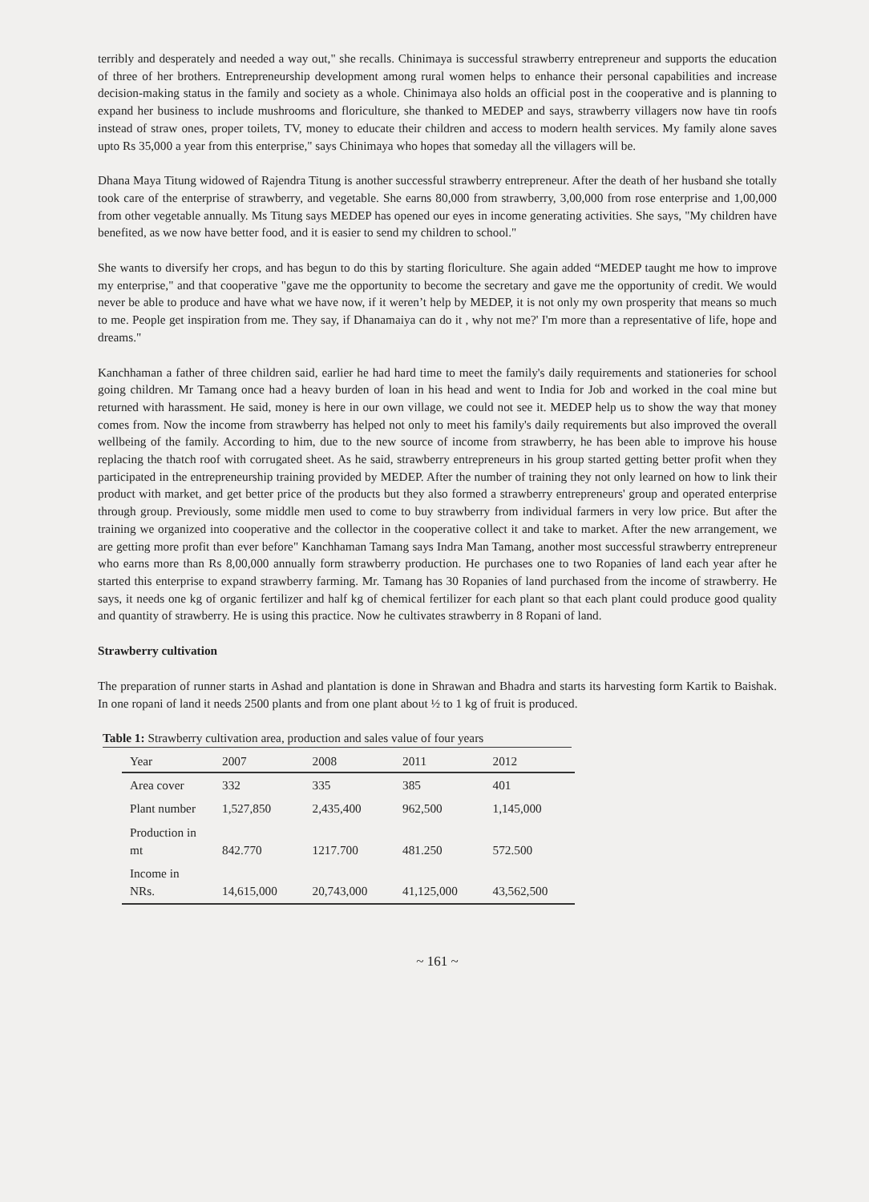terribly and desperately and needed a way out," she recalls. Chinimaya is successful strawberry entrepreneur and supports the education of three of her brothers. Entrepreneurship development among rural women helps to enhance their personal capabilities and increase decision-making status in the family and society as a whole. Chinimaya also holds an official post in the cooperative and is planning to expand her business to include mushrooms and floriculture, she thanked to MEDEP and says, strawberry villagers now have tin roofs instead of straw ones, proper toilets, TV, money to educate their children and access to modern health services. My family alone saves upto Rs 35,000 a year from this enterprise," says Chinimaya who hopes that someday all the villagers will be.
Dhana Maya Titung widowed of Rajendra Titung is another successful strawberry entrepreneur. After the death of her husband she totally took care of the enterprise of strawberry, and vegetable. She earns 80,000 from strawberry, 3,00,000 from rose enterprise and 1,00,000 from other vegetable annually. Ms Titung says MEDEP has opened our eyes in income generating activities. She says, "My children have benefited, as we now have better food, and it is easier to send my children to school."
She wants to diversify her crops, and has begun to do this by starting floriculture. She again added “MEDEP taught me how to improve my enterprise," and that cooperative "gave me the opportunity to become the secretary and gave me the opportunity of credit. We would never be able to produce and have what we have now, if it weren’t help by MEDEP, it is not only my own prosperity that means so much to me. People get inspiration from me. They say, if Dhanamaiya can do it , why not me?' I'm more than a representative of life, hope and dreams."
Kanchhaman a father of three children said, earlier he had hard time to meet the family's daily requirements and stationeries for school going children. Mr Tamang once had a heavy burden of loan in his head and went to India for Job and worked in the coal mine but returned with harassment. He said, money is here in our own village, we could not see it. MEDEP help us to show the way that money comes from. Now the income from strawberry has helped not only to meet his family's daily requirements but also improved the overall wellbeing of the family. According to him, due to the new source of income from strawberry, he has been able to improve his house replacing the thatch roof with corrugated sheet. As he said, strawberry entrepreneurs in his group started getting better profit when they participated in the entrepreneurship training provided by MEDEP. After the number of training they not only learned on how to link their product with market, and get better price of the products but they also formed a strawberry entrepreneurs' group and operated enterprise through group. Previously, some middle men used to come to buy strawberry from individual farmers in very low price. But after the training we organized into cooperative and the collector in the cooperative collect it and take to market. After the new arrangement, we are getting more profit than ever before" Kanchhaman Tamang says Indra Man Tamang, another most successful strawberry entrepreneur who earns more than Rs 8,00,000 annually form strawberry production. He purchases one to two Ropanies of land each year after he started this enterprise to expand strawberry farming. Mr. Tamang has 30 Ropanies of land purchased from the income of strawberry. He says, it needs one kg of organic fertilizer and half kg of chemical fertilizer for each plant so that each plant could produce good quality and quantity of strawberry. He is using this practice. Now he cultivates strawberry in 8 Ropani of land.
Strawberry cultivation
The preparation of runner starts in Ashad and plantation is done in Shrawan and Bhadra and starts its harvesting form Kartik to Baishak. In one ropani of land it needs 2500 plants and from one plant about ½ to 1 kg of fruit is produced.
Table 1: Strawberry cultivation area, production and sales value of four years
| Year | 2007 | 2008 | 2011 | 2012 |
| --- | --- | --- | --- | --- |
| Area cover | 332 | 335 | 385 | 401 |
| Plant number | 1,527,850 | 2,435,400 | 962,500 | 1,145,000 |
| Production in mt | 842.770 | 1217.700 | 481.250 | 572.500 |
| Income in NRs. | 14,615,000 | 20,743,000 | 41,125,000 | 43,562,500 |
~ 161 ~